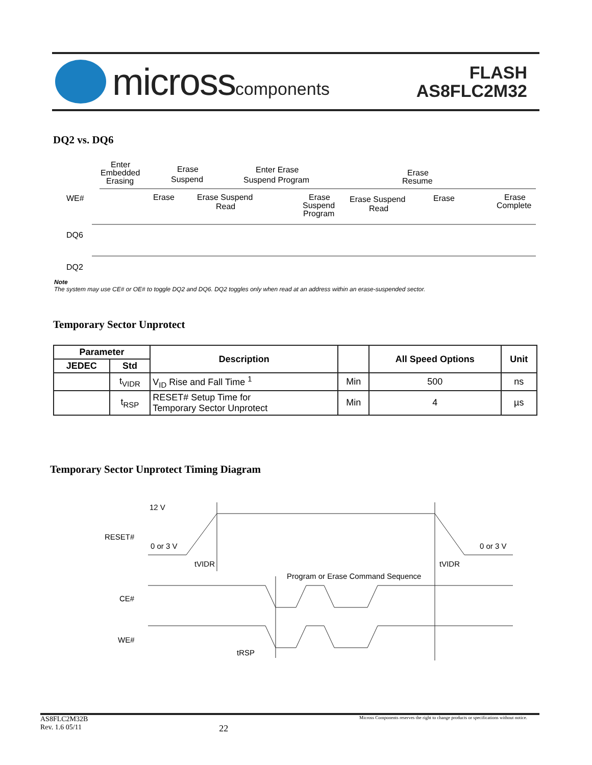microsscomponents
FLASH
AS8FLC2M32
DQ2 vs. DQ6
WE#
DQ6
DQ2
Enter
Embedded
Erasing
Erase
Suspend
Enter Erase
Suspend Program
Erase
Resume
Erase
Erase Suspend
Read
Erase
Suspend
Program
Erase Suspend
Read
Erase
Erase
Complete
Note
The system may use CE# or OE# to toggle DQ2 and DQ6. DQ2 toggles only when read at an address within an erase-suspended sector.
Temporary Sector Unprotect
| Parameter | | Description | | All Speed Options | Unit |
| --- | --- | --- | --- | --- | --- |
| JEDEC | Std | | | | |
| | t<sub>VIDR</sub> | V<sub>ID</sub> Rise and Fall Time <sup>1</sup> | Min | 500 | ns |
| | t<sub>RSP</sub> | RESET# Setup Time for Temporary Sector Unprotect | Min | 4 | µs |
Temporary Sector Unprotect Timing Diagram
12 V
RESET#
0 or 3 V
0 or 3 V
tVIDR
tVIDR
Program or Erase Command Sequence
CE#
WE#
tRSP
AS8FLC2M32B
Rev. 1.6 05/11 22 Micross Components reserves the right to change products or specifications without notice.